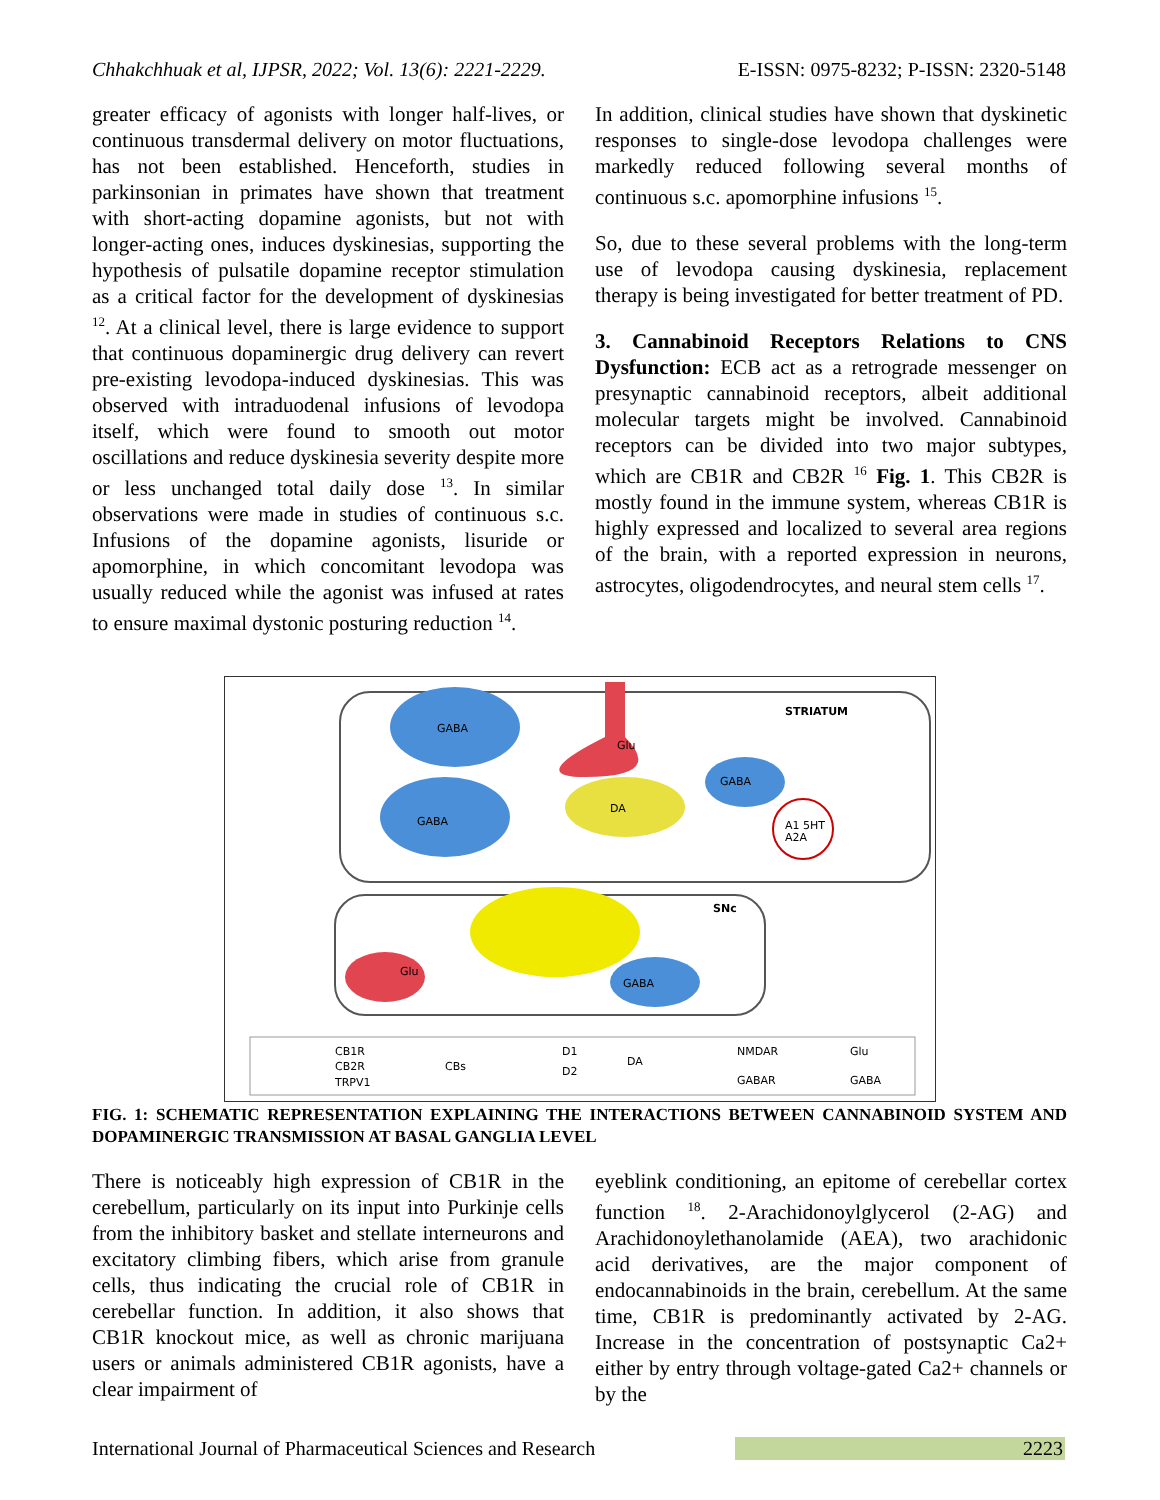Chhakchhuak et al, IJPSR, 2022; Vol. 13(6): 2221-2229. E-ISSN: 0975-8232; P-ISSN: 2320-5148
greater efficacy of agonists with longer half-lives, or continuous transdermal delivery on motor fluctuations, has not been established. Henceforth, studies in parkinsonian in primates have shown that treatment with short-acting dopamine agonists, but not with longer-acting ones, induces dyskinesias, supporting the hypothesis of pulsatile dopamine receptor stimulation as a critical factor for the development of dyskinesias <sup>12</sup>. At a clinical level, there is large evidence to support that continuous dopaminergic drug delivery can revert pre-existing levodopa-induced dyskinesias. This was observed with intraduodenal infusions of levodopa itself, which were found to smooth out motor oscillations and reduce dyskinesia severity despite more or less unchanged total daily dose <sup>13</sup>. In similar observations were made in studies of continuous s.c. Infusions of the dopamine agonists, lisuride or apomorphine, in which concomitant levodopa was usually reduced while the agonist was infused at rates to ensure maximal dystonic posturing reduction <sup>14</sup>.
In addition, clinical studies have shown that dyskinetic responses to single-dose levodopa challenges were markedly reduced following several months of continuous s.c. apomorphine infusions <sup>15</sup>.
So, due to these several problems with the long-term use of levodopa causing dyskinesia, replacement therapy is being investigated for better treatment of PD.
3. Cannabinoid Receptors Relations to CNS Dysfunction: ECB act as a retrograde messenger on presynaptic cannabinoid receptors, albeit additional molecular targets might be involved. Cannabinoid receptors can be divided into two major subtypes, which are CB1R and CB2R <sup>16</sup> Fig. 1. This CB2R is mostly found in the immune system, whereas CB1R is highly expressed and localized to several area regions of the brain, with a reported expression in neurons, astrocytes, oligodendrocytes, and neural stem cells <sup>17</sup>.
GABA
GABA
Glu
DA
STRIATUM
SNc
GABA
A1 5HT
A2A
Glu
GABA
CB1R
CB2R
TRPV1
CBs
D1
D2
DA
NMDAR
GABAR
Glu
GABA
FIG. 1: SCHEMATIC REPRESENTATION EXPLAINING THE INTERACTIONS BETWEEN CANNABINOID SYSTEM AND DOPAMINERGIC TRANSMISSION AT BASAL GANGLIA LEVEL
There is noticeably high expression of CB1R in the cerebellum, particularly on its input into Purkinje cells from the inhibitory basket and stellate interneurons and excitatory climbing fibers, which arise from granule cells, thus indicating the crucial role of CB1R in cerebellar function. In addition, it also shows that CB1R knockout mice, as well as chronic marijuana users or animals administered CB1R agonists, have a clear impairment of
eyeblink conditioning, an epitome of cerebellar cortex function <sup>18</sup>. 2-Arachidonoylglycerol (2-AG) and Arachidonoylethanolamide (AEA), two arachidonic acid derivatives, are the major component of endocannabinoids in the brain, cerebellum. At the same time, CB1R is predominantly activated by 2-AG. Increase in the concentration of postsynaptic Ca2+ either by entry through voltage-gated Ca2+ channels or by the
International Journal of Pharmaceutical Sciences and Research 2223